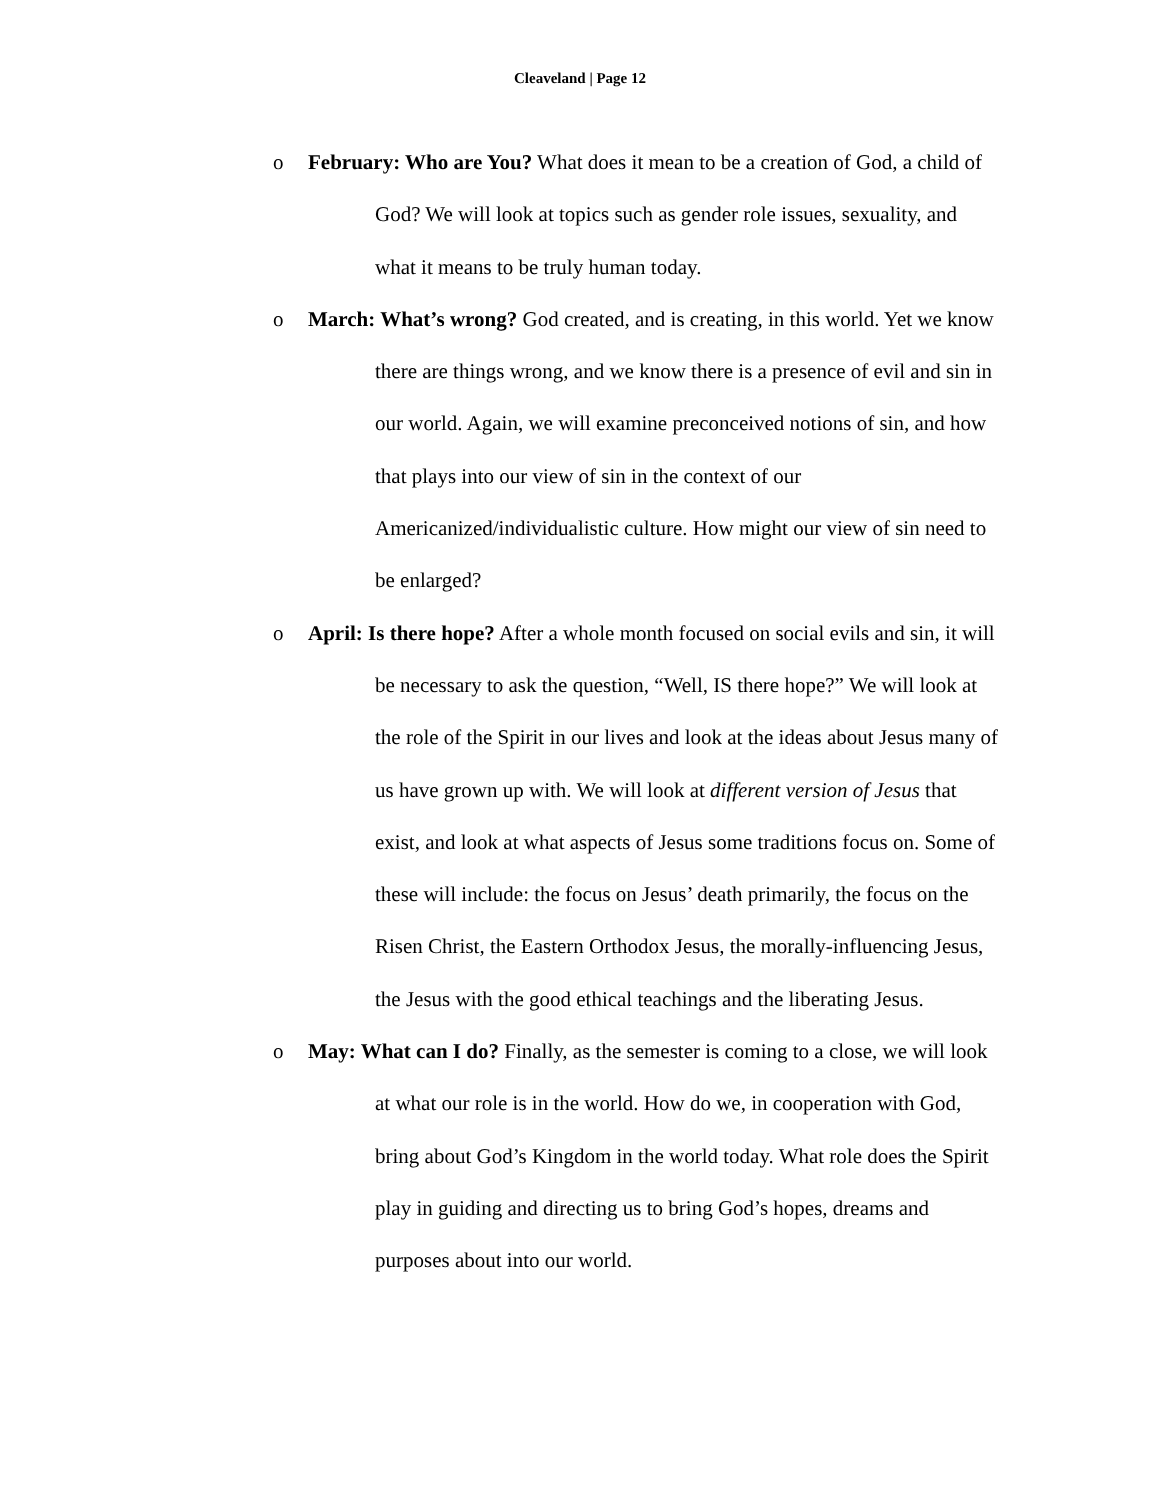Cleaveland | Page 12
o
February: Who are You? What does it mean to be a creation of God, a child of God? We will look at topics such as gender role issues, sexuality, and what it means to be truly human today.
o
March: What’s wrong? God created, and is creating, in this world. Yet we know there are things wrong, and we know there is a presence of evil and sin in our world. Again, we will examine preconceived notions of sin, and how that plays into our view of sin in the context of our Americanized/individualistic culture. How might our view of sin need to be enlarged?
o
April: Is there hope? After a whole month focused on social evils and sin, it will be necessary to ask the question, “Well, IS there hope?” We will look at the role of the Spirit in our lives and look at the ideas about Jesus many of us have grown up with. We will look at different version of Jesus that exist, and look at what aspects of Jesus some traditions focus on. Some of these will include: the focus on Jesus’ death primarily, the focus on the Risen Christ, the Eastern Orthodox Jesus, the morally-influencing Jesus, the Jesus with the good ethical teachings and the liberating Jesus.
o
May: What can I do? Finally, as the semester is coming to a close, we will look at what our role is in the world. How do we, in cooperation with God, bring about God’s Kingdom in the world today. What role does the Spirit play in guiding and directing us to bring God’s hopes, dreams and purposes about into our world.